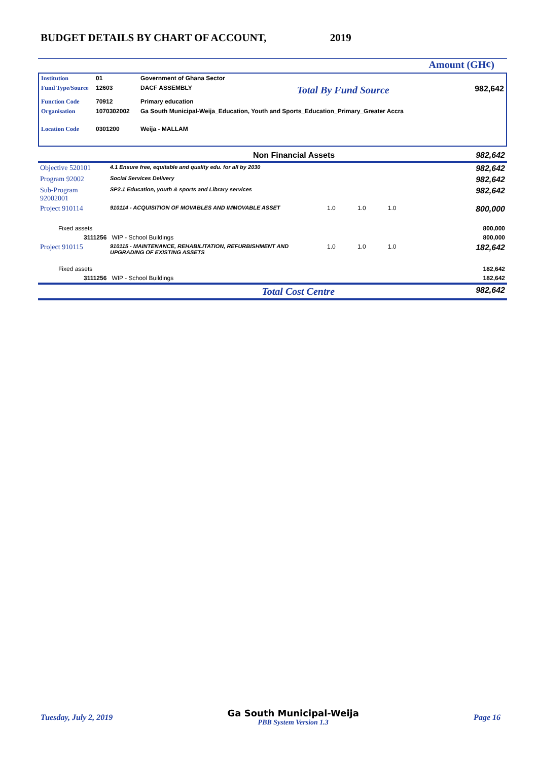BUDGET DETAILS BY CHART OF ACCOUNT, 2019
Amount (GH¢)
| Institution | 01 | Government of Ghana Sector | | |
| Fund Type/Source | 12603 | DACF ASSEMBLY | Total By Fund Source | 982,642 |
| Function Code | 70912 | Primary education | | |
| Organisation | 1070302002 | Ga South Municipal-Weija_Education, Youth and Sports_Education_Primary_Greater Accra | | |
| Location Code | 0301200 | Weija - MALLAM | | |
| Non Financial Assets | | | | | | 982,642 |
| Objective 520101 | 4.1 Ensure free, equitable and quality edu. for all by 2030 | | | | | 982,642 |
| Program 92002 | Social Services Delivery | | | | | 982,642 |
| Sub-Program 92002001 | SP2.1 Education, youth & sports and Library services | | | | | 982,642 |
| Project 910114 | 910114 - ACQUISITION OF MOVABLES AND IMMOVABLE ASSET | 1.0 | 1.0 | 1.0 | | 800,000 |
| Fixed assets | | | | | | 800,000 |
| 3111256 WIP - School Buildings | | | | | | 800,000 |
| Project 910115 | 910115 - MAINTENANCE, REHABILITATION, REFURBISHMENT AND UPGRADING OF EXISTING ASSETS | 1.0 | 1.0 | 1.0 | | 182,642 |
| Fixed assets | | | | | | 182,642 |
| 3111256 WIP - School Buildings | | | | | | 182,642 |
| Total Cost Centre | | | | | | 982,642 |
Tuesday, July 2, 2019
Ga South Municipal-Weija
PBB System Version 1.3
Page 16